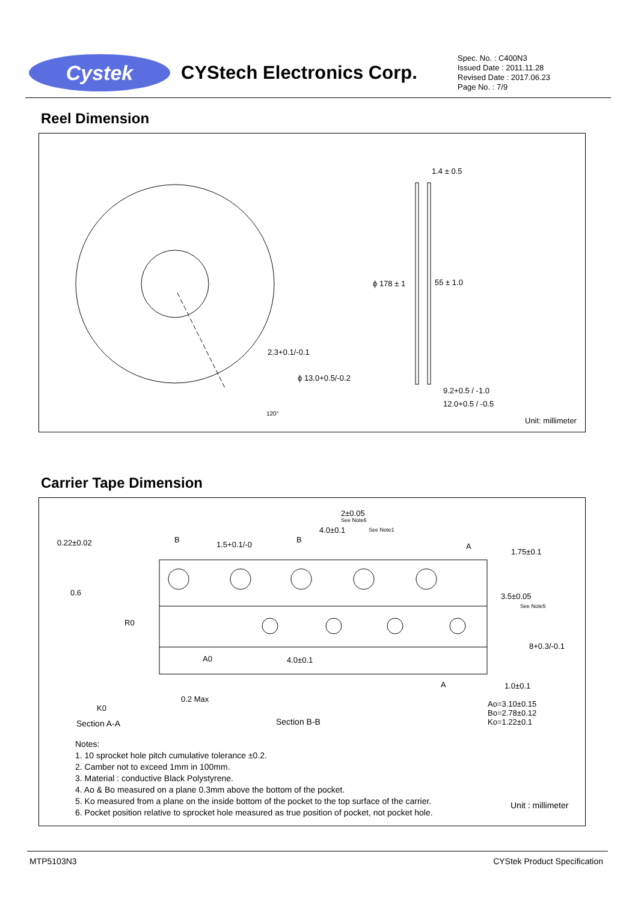Cystek
CYStech Electronics Corp.
Spec. No. : C400N3
Issued Date : 2011.11.28
Revised Date : 2017.06.23
Page No. : 7/9
Reel Dimension
1.4 ± 0.5
ϕ 178 ± 1 55 ± 1.0
2.3+0.1/-0.1
ϕ 13.0+0.5/-0.2
120°
9.2+0.5 / -1.0
12.0+0.5 / -0.5
Unit: millimeter
Carrier Tape Dimension
0.22±0.02 B
1.5+0.1/-0
B
2±0.05
See Note6
4.0±0.1 See Note1
A
1.75±0.1
0.6 3.5±0.05
See Note5
R0
8+0.3/-0.1
A0 4.0±0.1
A 1.0±0.1
0.2 Max
K0 Ao=3.10±0.15
Bo=2.78±0.12
Ko=1.22±0.1 Section A-A Section B-B
Notes:
1. 10 sprocket hole pitch cumulative tolerance ±0.2.
2. Camber not to exceed 1mm in 100mm.
3. Material : conductive Black Polystyrene.
4. Ao & Bo measured on a plane 0.3mm above the bottom of the pocket.
5. Ko measured from a plane on the inside bottom of the pocket to the top surface of the carrier.
6. Pocket position relative to sprocket hole measured as true position of pocket, not pocket hole.
Unit : millimeter
MTP5103N3 CYStek Product Specification